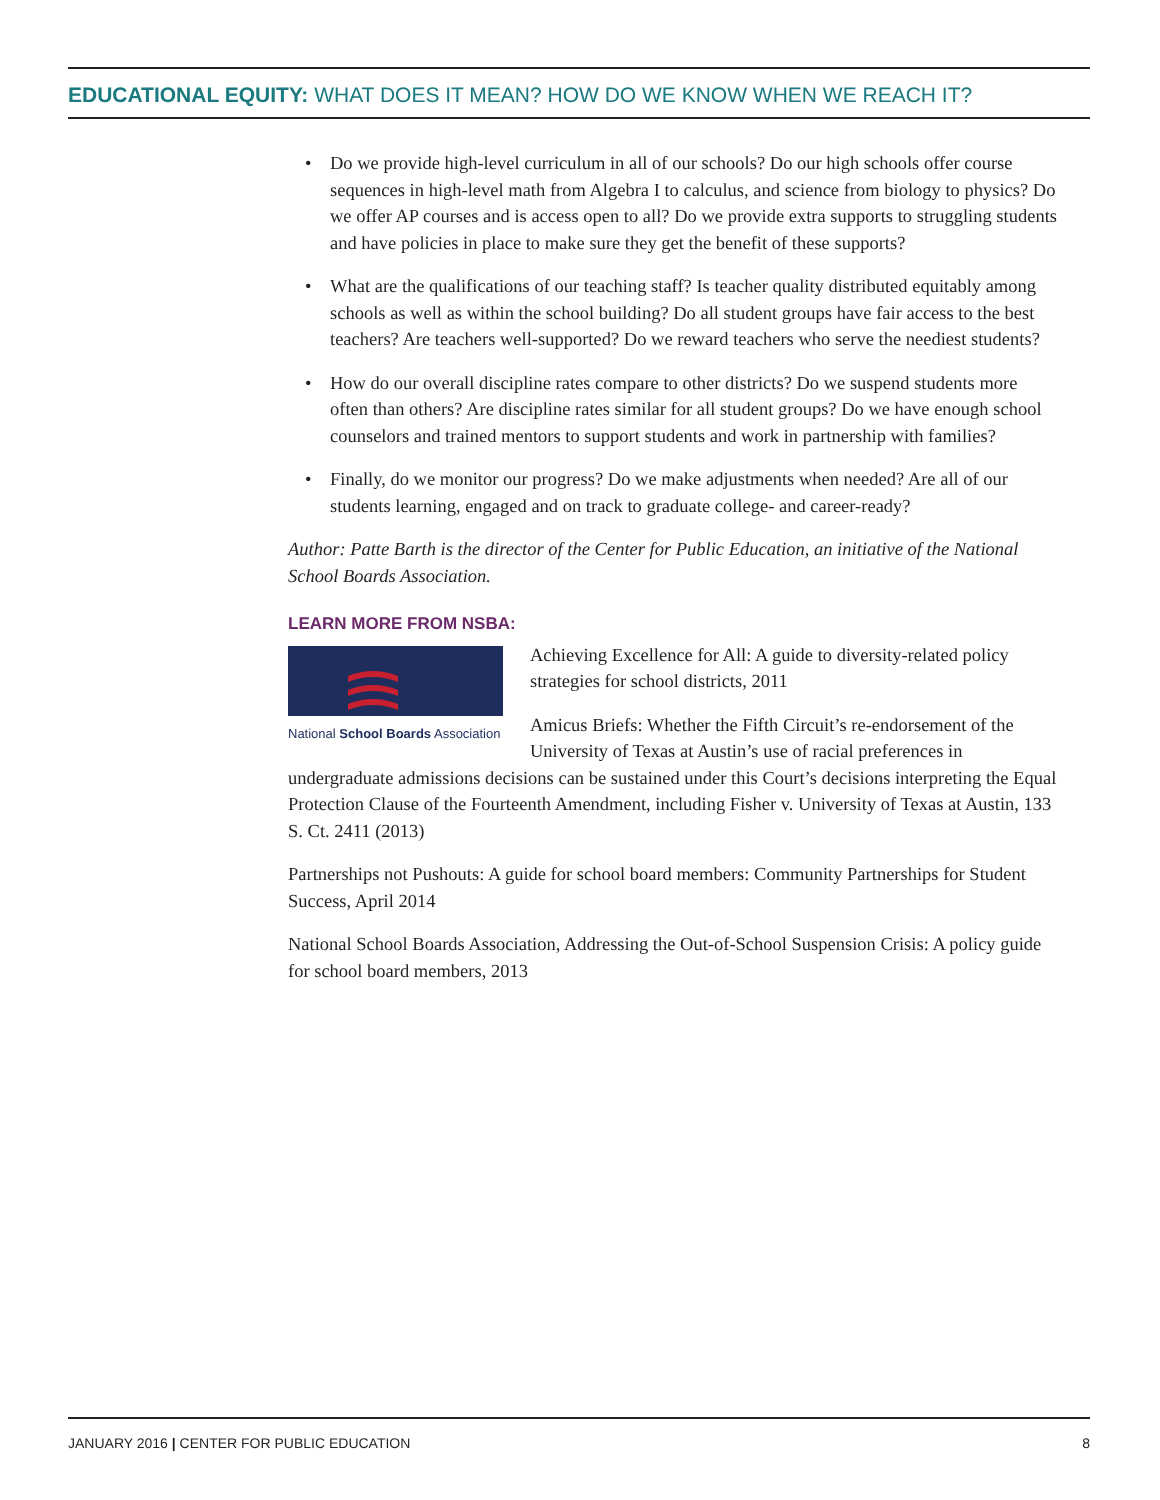EDUCATIONAL EQUITY: WHAT DOES IT MEAN? HOW DO WE KNOW WHEN WE REACH IT?
• Do we provide high-level curriculum in all of our schools? Do our high schools offer course sequences in high-level math from Algebra I to calculus, and science from biology to physics? Do we offer AP courses and is access open to all? Do we provide extra supports to struggling students and have policies in place to make sure they get the benefit of these supports?
• What are the qualifications of our teaching staff? Is teacher quality distributed equitably among schools as well as within the school building? Do all student groups have fair access to the best teachers? Are teachers well-supported? Do we reward teachers who serve the neediest students?
• How do our overall discipline rates compare to other districts? Do we suspend students more often than others? Are discipline rates similar for all student groups? Do we have enough school counselors and trained mentors to support students and work in partnership with families?
• Finally, do we monitor our progress? Do we make adjustments when needed? Are all of our students learning, engaged and on track to graduate college- and career-ready?
Author: Patte Barth is the director of the Center for Public Education, an initiative of the National School Boards Association.
LEARN MORE FROM NSBA:
National School Boards Association
Achieving Excellence for All: A guide to diversity-related policy strategies for school districts, 2011
Amicus Briefs: Whether the Fifth Circuit’s re-endorsement of the University of Texas at Austin’s use of racial preferences in undergraduate admissions decisions can be sustained under this Court’s decisions interpreting the Equal Protection Clause of the Fourteenth Amendment, including Fisher v. University of Texas at Austin, 133 S. Ct. 2411 (2013)
Partnerships not Pushouts: A guide for school board members: Community Partnerships for Student Success, April 2014
National School Boards Association, Addressing the Out-of-School Suspension Crisis: A policy guide for school board members, 2013
JANUARY 2016 | CENTER FOR PUBLIC EDUCATION 8